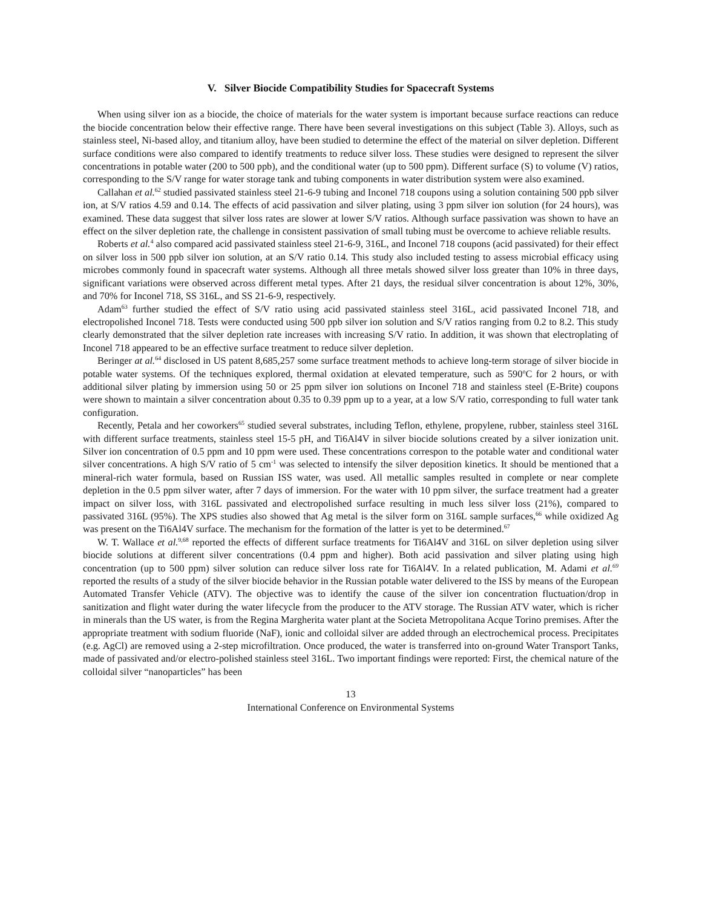V. Silver Biocide Compatibility Studies for Spacecraft Systems
When using silver ion as a biocide, the choice of materials for the water system is important because surface reactions can reduce the biocide concentration below their effective range. There have been several investigations on this subject (Table 3). Alloys, such as stainless steel, Ni-based alloy, and titanium alloy, have been studied to determine the effect of the material on silver depletion. Different surface conditions were also compared to identify treatments to reduce silver loss. These studies were designed to represent the silver concentrations in potable water (200 to 500 ppb), and the conditional water (up to 500 ppm). Different surface (S) to volume (V) ratios, corresponding to the S/V range for water storage tank and tubing components in water distribution system were also examined.
Callahan et al.<sup>62</sup> studied passivated stainless steel 21-6-9 tubing and Inconel 718 coupons using a solution containing 500 ppb silver ion, at S/V ratios 4.59 and 0.14. The effects of acid passivation and silver plating, using 3 ppm silver ion solution (for 24 hours), was examined. These data suggest that silver loss rates are slower at lower S/V ratios. Although surface passivation was shown to have an effect on the silver depletion rate, the challenge in consistent passivation of small tubing must be overcome to achieve reliable results.
Roberts et al.<sup>4</sup> also compared acid passivated stainless steel 21-6-9, 316L, and Inconel 718 coupons (acid passivated) for their effect on silver loss in 500 ppb silver ion solution, at an S/V ratio 0.14. This study also included testing to assess microbial efficacy using microbes commonly found in spacecraft water systems. Although all three metals showed silver loss greater than 10% in three days, significant variations were observed across different metal types. After 21 days, the residual silver concentration is about 12%, 30%, and 70% for Inconel 718, SS 316L, and SS 21-6-9, respectively.
Adam<sup>63</sup> further studied the effect of S/V ratio using acid passivated stainless steel 316L, acid passivated Inconel 718, and electropolished Inconel 718. Tests were conducted using 500 ppb silver ion solution and S/V ratios ranging from 0.2 to 8.2. This study clearly demonstrated that the silver depletion rate increases with increasing S/V ratio. In addition, it was shown that electroplating of Inconel 718 appeared to be an effective surface treatment to reduce silver depletion.
Beringer at al.<sup>64</sup> disclosed in US patent 8,685,257 some surface treatment methods to achieve long-term storage of silver biocide in potable water systems. Of the techniques explored, thermal oxidation at elevated temperature, such as 590<sup>o</sup>C for 2 hours, or with additional silver plating by immersion using 50 or 25 ppm silver ion solutions on Inconel 718 and stainless steel (E-Brite) coupons were shown to maintain a silver concentration about 0.35 to 0.39 ppm up to a year, at a low S/V ratio, corresponding to full water tank configuration.
Recently, Petala and her coworkers<sup>65</sup> studied several substrates, including Teflon, ethylene, propylene, rubber, stainless steel 316L with different surface treatments, stainless steel 15-5 pH, and Ti6Al4V in silver biocide solutions created by a silver ionization unit. Silver ion concentration of 0.5 ppm and 10 ppm were used. These concentrations correspon to the potable water and conditional water silver concentrations. A high S/V ratio of 5 cm<sup>-1</sup> was selected to intensify the silver deposition kinetics. It should be mentioned that a mineral-rich water formula, based on Russian ISS water, was used. All metallic samples resulted in complete or near complete depletion in the 0.5 ppm silver water, after 7 days of immersion. For the water with 10 ppm silver, the surface treatment had a greater impact on silver loss, with 316L passivated and electropolished surface resulting in much less silver loss (21%), compared to passivated 316L (95%). The XPS studies also showed that Ag metal is the silver form on 316L sample surfaces,<sup>66</sup> while oxidized Ag was present on the Ti6Al4V surface. The mechanism for the formation of the latter is yet to be determined.<sup>67</sup>
W. T. Wallace et al.<sup>9,68</sup> reported the effects of different surface treatments for Ti6Al4V and 316L on silver depletion using silver biocide solutions at different silver concentrations (0.4 ppm and higher). Both acid passivation and silver plating using high concentration (up to 500 ppm) silver solution can reduce silver loss rate for Ti6Al4V. In a related publication, M. Adami et al.<sup>69</sup> reported the results of a study of the silver biocide behavior in the Russian potable water delivered to the ISS by means of the European Automated Transfer Vehicle (ATV). The objective was to identify the cause of the silver ion concentration fluctuation/drop in sanitization and flight water during the water lifecycle from the producer to the ATV storage. The Russian ATV water, which is richer in minerals than the US water, is from the Regina Margherita water plant at the Societa Metropolitana Acque Torino premises. After the appropriate treatment with sodium fluoride (NaF), ionic and colloidal silver are added through an electrochemical process. Precipitates (e.g. AgCl) are removed using a 2-step microfiltration. Once produced, the water is transferred into on-ground Water Transport Tanks, made of passivated and/or electro-polished stainless steel 316L. Two important findings were reported: First, the chemical nature of the colloidal silver “nanoparticles” has been
13
International Conference on Environmental Systems